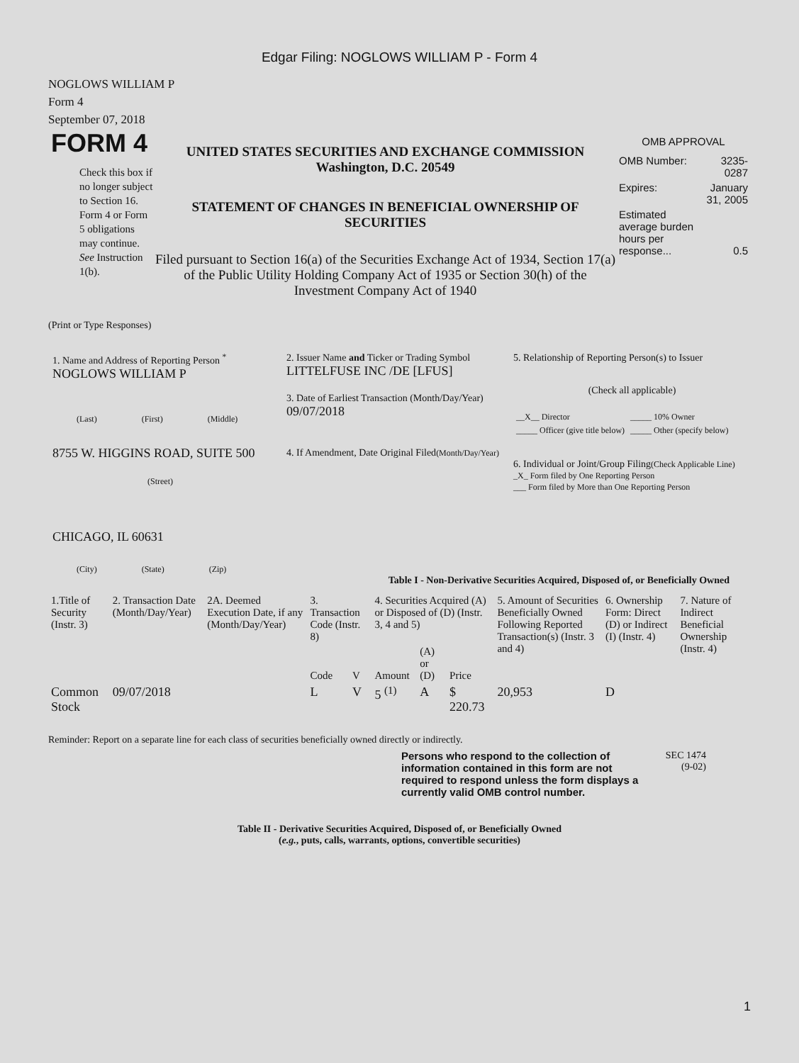Edgar Filing: NOGLOWS WILLIAM P - Form 4
NOGLOWS WILLIAM P
Form 4
September 07, 2018
FORM 4
Check this box if no longer subject to Section 16. Form 4 or Form 5 obligations may continue. See Instruction 1(b).
UNITED STATES SECURITIES AND EXCHANGE COMMISSION
Washington, D.C. 20549
STATEMENT OF CHANGES IN BENEFICIAL OWNERSHIP OF SECURITIES
Filed pursuant to Section 16(a) of the Securities Exchange Act of 1934, Section 17(a) of the Public Utility Holding Company Act of 1935 or Section 30(h) of the Investment Company Act of 1940
OMB APPROVAL
| OMB Number: | 3235-0287 |
| Expires: | January 31, 2005 |
| Estimated average burden hours per response... | 0.5 |
(Print or Type Responses)
1. Name and Address of Reporting Person <sup>*</sup>
NOGLOWS WILLIAM P
(Last) (First) (Middle)
8755 W. HIGGINS ROAD, SUITE 500
(Street)
CHICAGO, IL 60631
(City) (State) (Zip)
2. Issuer Name and Ticker or Trading Symbol
LITTELFUSE INC /DE [LFUS]
3. Date of Earliest Transaction (Month/Day/Year)
09/07/2018
4. If Amendment, Date Original Filed(Month/Day/Year)
5. Relationship of Reporting Person(s) to Issuer
(Check all applicable)
| __X__ Director | _____ 10% Owner |
| _____ Officer (give title below) | _____ Other (specify below) |
6. Individual or Joint/Group Filing(Check Applicable Line)
_X_ Form filed by One Reporting Person
___ Form filed by More than One Reporting Person
Table I - Non-Derivative Securities Acquired, Disposed of, or Beneficially Owned
| 1.Title of Security (Instr. 3) | 2. Transaction Date (Month/Day/Year) | 2A. Deemed Execution Date, if any (Month/Day/Year) | 3. Transaction Code (Instr. 8) | | 4. Securities Acquired (A) or Disposed of (D) (Instr. 3, 4 and 5) | | | 5. Amount of Securities Beneficially Owned Following Reported Transaction(s) (Instr. 3 and 4) | 6. Ownership Form: Direct (D) or Indirect (I) (Instr. 4) | 7. Nature of Indirect Beneficial Ownership (Instr. 4) |
| --- | --- | --- | --- | --- | --- | --- | --- | --- | --- | --- |
| | | | Code | V | Amount | (A) or (D) | Price | | | |
| Common Stock | 09/07/2018 | | L | V | 5 <sup>(1)</sup> | A | $ 220.73 | 20,953 | D | |
Reminder: Report on a separate line for each class of securities beneficially owned directly or indirectly.
Persons who respond to the collection of information contained in this form are not required to respond unless the form displays a currently valid OMB control number.
SEC 1474
(9-02)
Table II - Derivative Securities Acquired, Disposed of, or Beneficially Owned
(e.g., puts, calls, warrants, options, convertible securities)
1